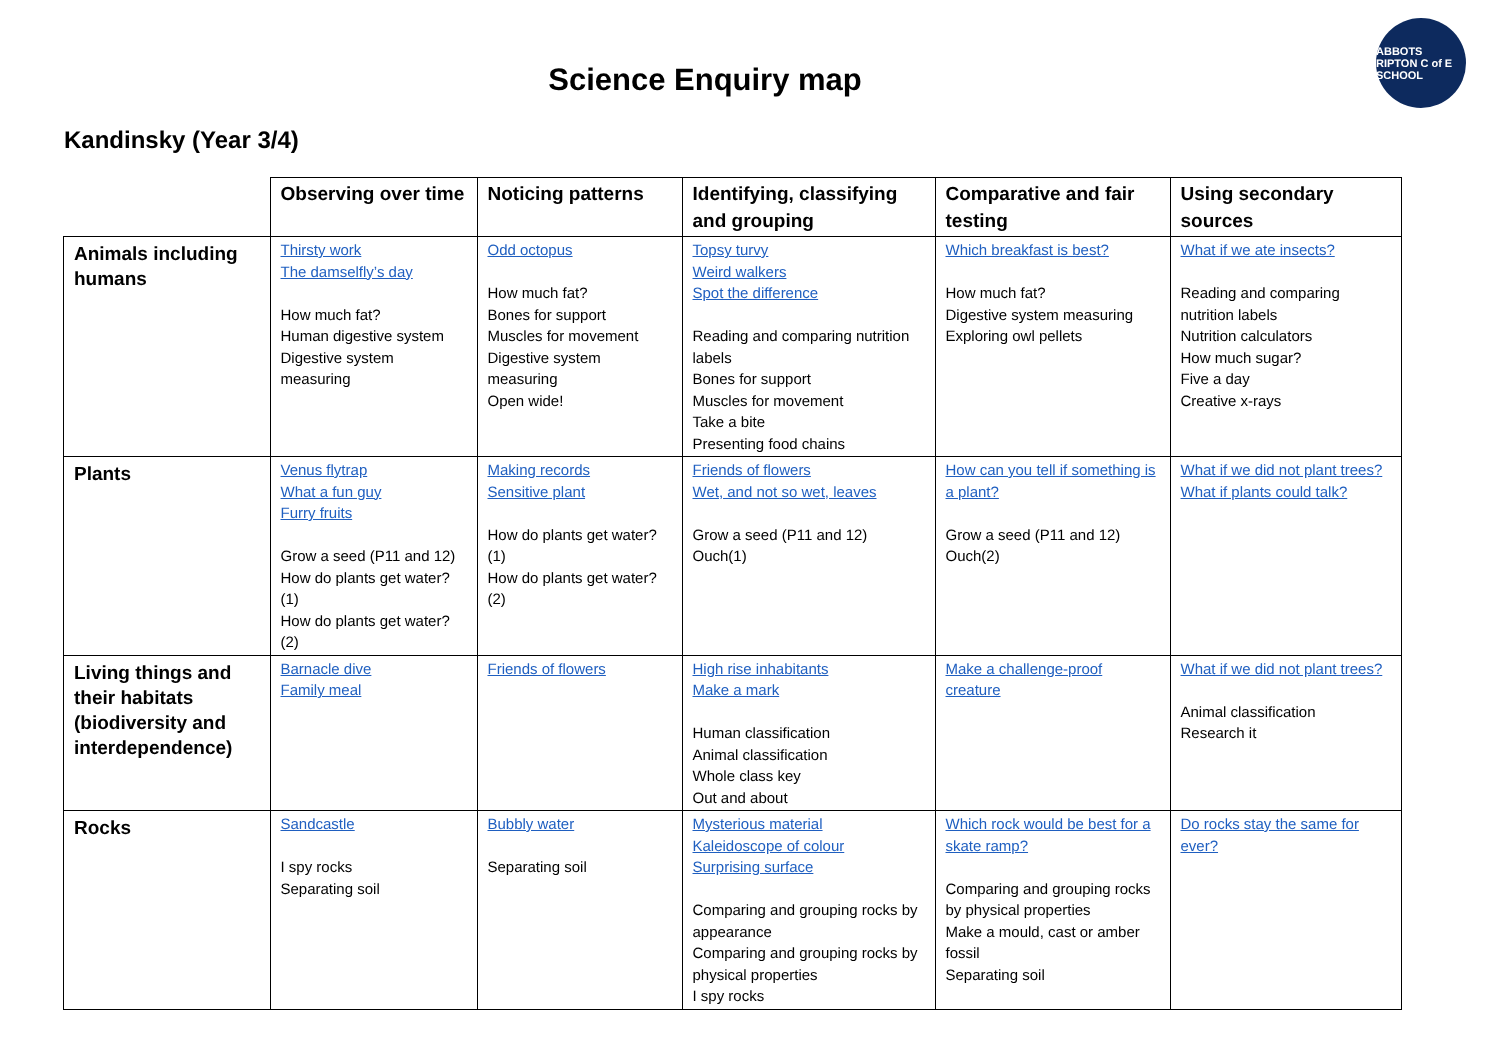ABBOTS RIPTON C of E SCHOOL
Science Enquiry map
Kandinsky (Year 3/4)
| | Observing over time | Noticing patterns | Identifying, classifying and grouping | Comparative and fair testing | Using secondary sources |
| --- | --- | --- | --- | --- | --- |
| Animals including humans | Thirsty work The damselfly’s day How much fat? Human digestive system Digestive system measuring | Odd octopus How much fat? Bones for support Muscles for movement Digestive system measuring Open wide! | Topsy turvy Weird walkers Spot the difference Reading and comparing nutrition labels Bones for support Muscles for movement Take a bite Presenting food chains | Which breakfast is best? How much fat? Digestive system measuring Exploring owl pellets | What if we ate insects? Reading and comparing nutrition labels Nutrition calculators How much sugar? Five a day Creative x-rays |
| Plants | Venus flytrap What a fun guy Furry fruits Grow a seed (P11 and 12) How do plants get water?(1) How do plants get water? (2) | Making records Sensitive plant How do plants get water? (1) How do plants get water? (2) | Friends of flowers Wet, and not so wet, leaves Grow a seed (P11 and 12) Ouch(1) | How can you tell if something is a plant? Grow a seed (P11 and 12) Ouch(2) | What if we did not plant trees? What if plants could talk? |
| Living things and their habitats (biodiversity and interdependence) | Barnacle dive Family meal | Friends of flowers | High rise inhabitants Make a mark Human classification Animal classification Whole class key Out and about | Make a challenge-proof creature | What if we did not plant trees? Animal classification Research it |
| Rocks | Sandcastle I spy rocks Separating soil | Bubbly water Separating soil | Mysterious material Kaleidoscope of colour Surprising surface Comparing and grouping rocks by appearance Comparing and grouping rocks by physical properties I spy rocks | Which rock would be best for a skate ramp? Comparing and grouping rocks by physical properties Make a mould, cast or amber fossil Separating soil | Do rocks stay the same for ever? |